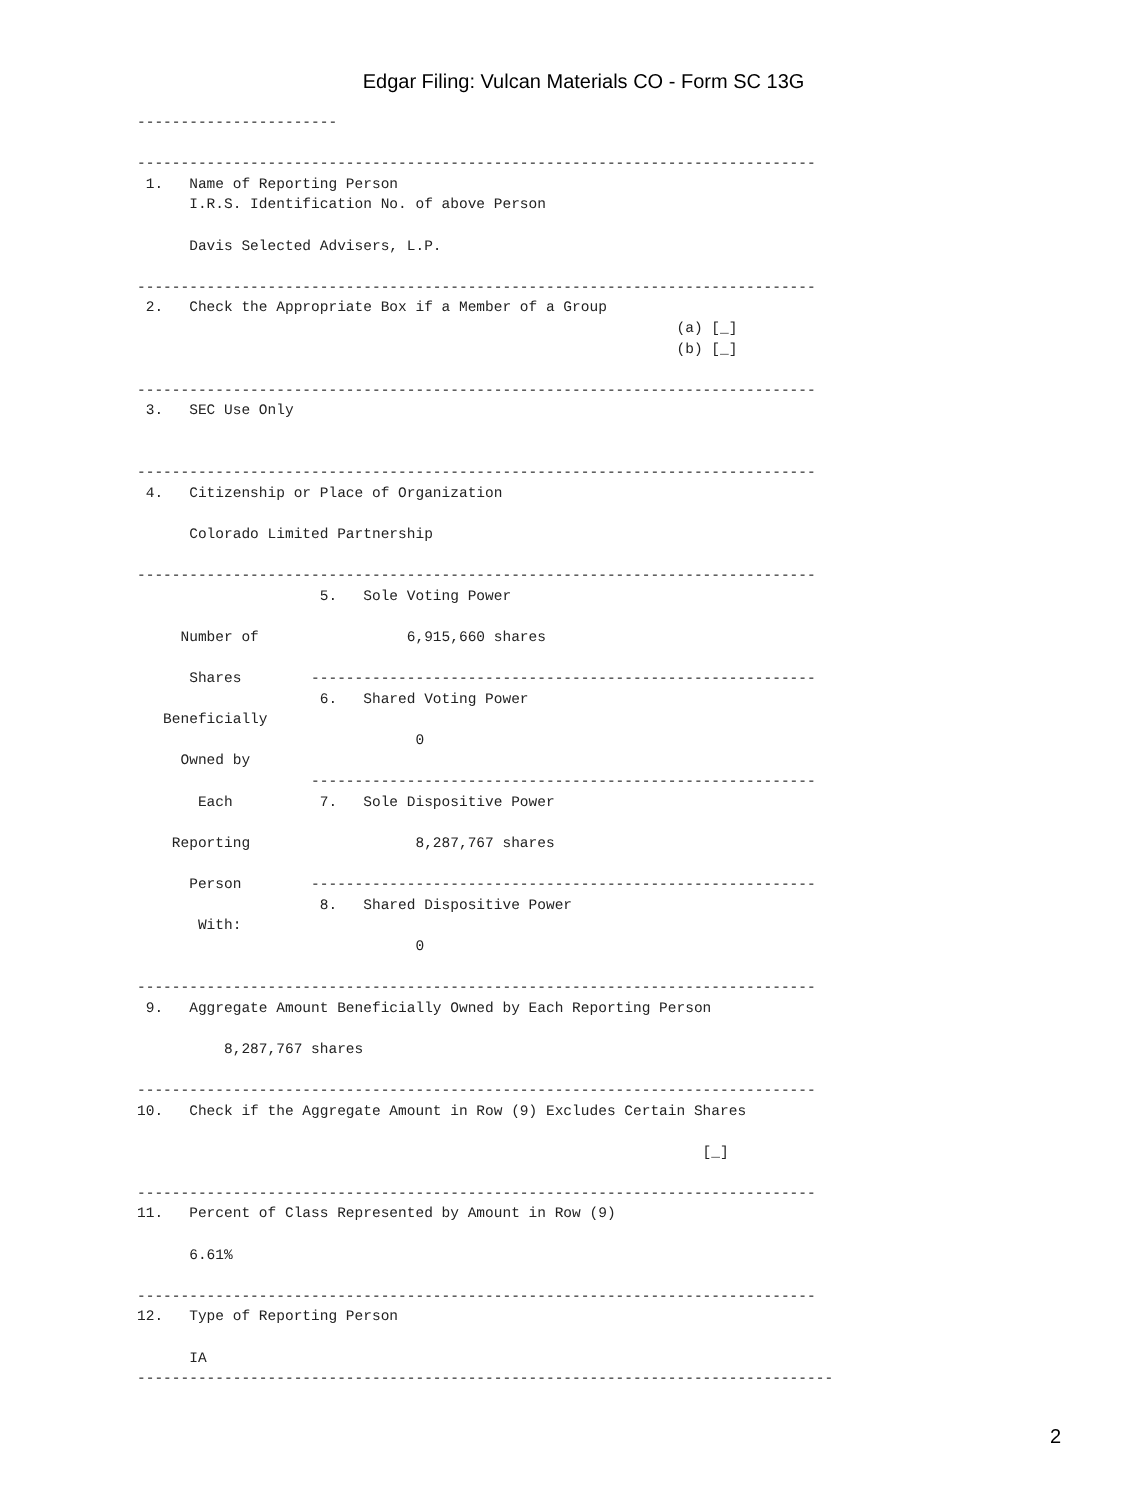Edgar Filing: Vulcan Materials CO - Form SC 13G
-----------------------

------------------------------------------------------------------------------
 1.   Name of Reporting Person
      I.R.S. Identification No. of above Person

      Davis Selected Advisers, L.P.

------------------------------------------------------------------------------
 2.   Check the Appropriate Box if a Member of a Group
                                                              (a) [_]
                                                              (b) [_]

------------------------------------------------------------------------------
 3.   SEC Use Only


------------------------------------------------------------------------------
 4.   Citizenship or Place of Organization

      Colorado Limited Partnership

------------------------------------------------------------------------------
                     5.   Sole Voting Power

     Number of                 6,915,660 shares

      Shares        ----------------------------------------------------------
                     6.   Shared Voting Power
   Beneficially
                                0
     Owned by
                    ----------------------------------------------------------
       Each          7.   Sole Dispositive Power

    Reporting                   8,287,767 shares

      Person        ----------------------------------------------------------
                     8.   Shared Dispositive Power
       With:
                                0

------------------------------------------------------------------------------
 9.   Aggregate Amount Beneficially Owned by Each Reporting Person

          8,287,767 shares

------------------------------------------------------------------------------
10.   Check if the Aggregate Amount in Row (9) Excludes Certain Shares

                                                                 [_]

------------------------------------------------------------------------------
11.   Percent of Class Represented by Amount in Row (9)

      6.61%

------------------------------------------------------------------------------
12.   Type of Reporting Person

      IA
--------------------------------------------------------------------------------
2